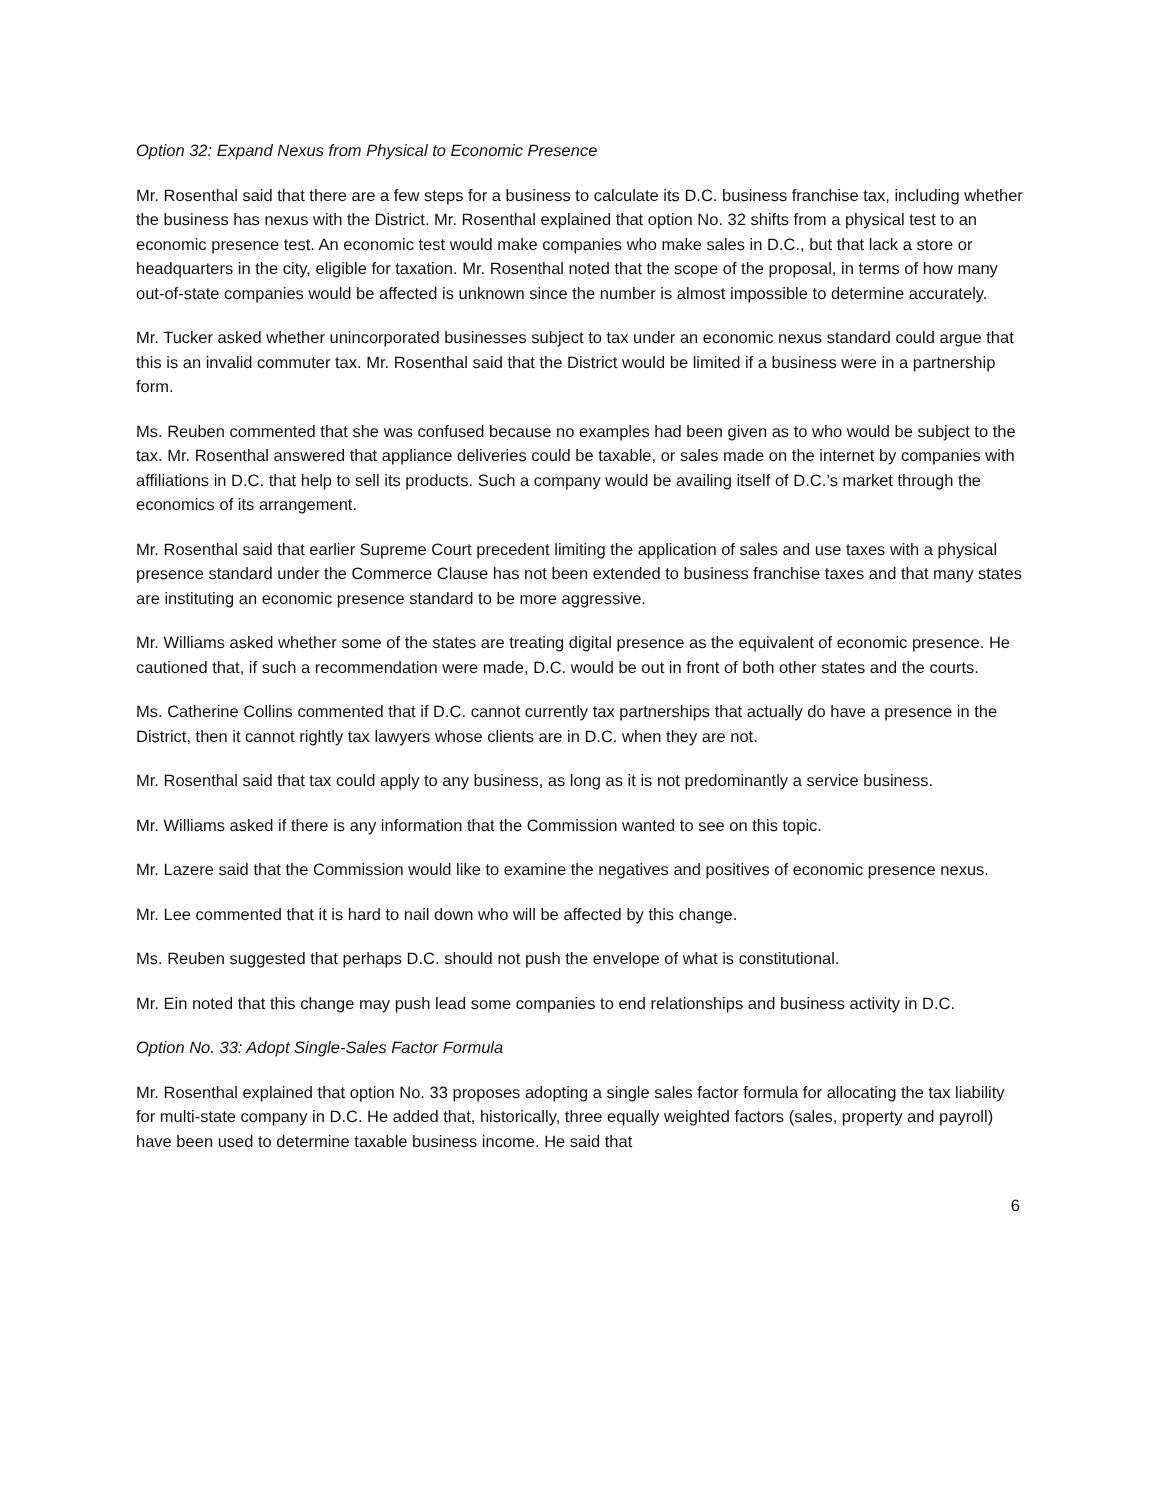Option 32: Expand Nexus from Physical to Economic Presence
Mr. Rosenthal said that there are a few steps for a business to calculate its D.C. business franchise tax, including whether the business has nexus with the District. Mr. Rosenthal explained that option No. 32 shifts from a physical test to an economic presence test. An economic test would make companies who make sales in D.C., but that lack a store or headquarters in the city, eligible for taxation. Mr. Rosenthal noted that the scope of the proposal, in terms of how many out-of-state companies would be affected is unknown since the number is almost impossible to determine accurately.
Mr. Tucker asked whether unincorporated businesses subject to tax under an economic nexus standard could argue that this is an invalid commuter tax. Mr. Rosenthal said that the District would be limited if a business were in a partnership form.
Ms. Reuben commented that she was confused because no examples had been given as to who would be subject to the tax. Mr. Rosenthal answered that appliance deliveries could be taxable, or sales made on the internet by companies with affiliations in D.C. that help to sell its products. Such a company would be availing itself of D.C.’s market through the economics of its arrangement.
Mr. Rosenthal said that earlier Supreme Court precedent limiting the application of sales and use taxes with a physical presence standard under the Commerce Clause has not been extended to business franchise taxes and that many states are instituting an economic presence standard to be more aggressive.
Mr. Williams asked whether some of the states are treating digital presence as the equivalent of economic presence. He cautioned that, if such a recommendation were made, D.C. would be out in front of both other states and the courts.
Ms. Catherine Collins commented that if D.C. cannot currently tax partnerships that actually do have a presence in the District, then it cannot rightly tax lawyers whose clients are in D.C. when they are not.
Mr. Rosenthal said that tax could apply to any business, as long as it is not predominantly a service business.
Mr. Williams asked if there is any information that the Commission wanted to see on this topic.
Mr. Lazere said that the Commission would like to examine the negatives and positives of economic presence nexus.
Mr. Lee commented that it is hard to nail down who will be affected by this change.
Ms. Reuben suggested that perhaps D.C. should not push the envelope of what is constitutional.
Mr. Ein noted that this change may push lead some companies to end relationships and business activity in D.C.
Option No. 33: Adopt Single-Sales Factor Formula
Mr. Rosenthal explained that option No. 33 proposes adopting a single sales factor formula for allocating the tax liability for multi-state company in D.C. He added that, historically, three equally weighted factors (sales, property and payroll) have been used to determine taxable business income. He said that
6